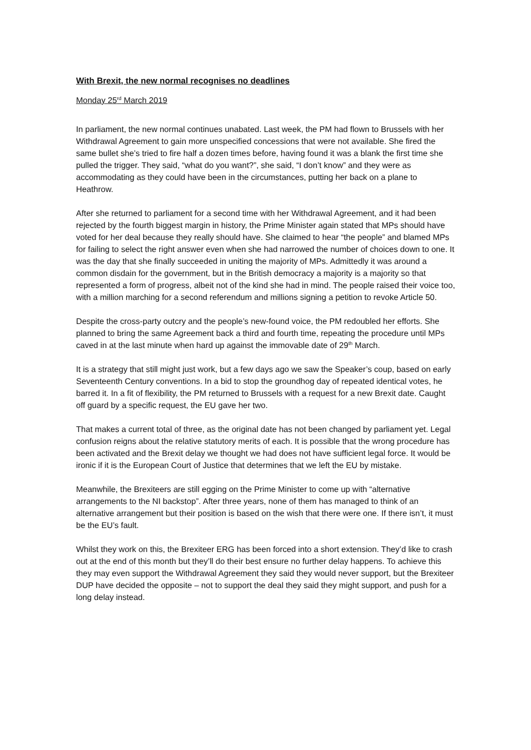With Brexit, the new normal recognises no deadlines
Monday 25<sup>rd</sup> March 2019
In parliament, the new normal continues unabated. Last week, the PM had flown to Brussels with her Withdrawal Agreement to gain more unspecified concessions that were not available. She fired the same bullet she’s tried to fire half a dozen times before, having found it was a blank the first time she pulled the trigger. They said, “what do you want?”, she said, “I don’t know” and they were as accommodating as they could have been in the circumstances, putting her back on a plane to Heathrow.
After she returned to parliament for a second time with her Withdrawal Agreement, and it had been rejected by the fourth biggest margin in history, the Prime Minister again stated that MPs should have voted for her deal because they really should have. She claimed to hear “the people” and blamed MPs for failing to select the right answer even when she had narrowed the number of choices down to one. It was the day that she finally succeeded in uniting the majority of MPs. Admittedly it was around a common disdain for the government, but in the British democracy a majority is a majority so that represented a form of progress, albeit not of the kind she had in mind. The people raised their voice too, with a million marching for a second referendum and millions signing a petition to revoke Article 50.
Despite the cross-party outcry and the people’s new-found voice, the PM redoubled her efforts. She planned to bring the same Agreement back a third and fourth time, repeating the procedure until MPs caved in at the last minute when hard up against the immovable date of 29<sup>th</sup> March.
It is a strategy that still might just work, but a few days ago we saw the Speaker’s coup, based on early Seventeenth Century conventions. In a bid to stop the groundhog day of repeated identical votes, he barred it. In a fit of flexibility, the PM returned to Brussels with a request for a new Brexit date. Caught off guard by a specific request, the EU gave her two.
That makes a current total of three, as the original date has not been changed by parliament yet. Legal confusion reigns about the relative statutory merits of each. It is possible that the wrong procedure has been activated and the Brexit delay we thought we had does not have sufficient legal force. It would be ironic if it is the European Court of Justice that determines that we left the EU by mistake.
Meanwhile, the Brexiteers are still egging on the Prime Minister to come up with “alternative arrangements to the NI backstop”. After three years, none of them has managed to think of an alternative arrangement but their position is based on the wish that there were one. If there isn’t, it must be the EU’s fault.
Whilst they work on this, the Brexiteer ERG has been forced into a short extension. They’d like to crash out at the end of this month but they’ll do their best ensure no further delay happens. To achieve this they may even support the Withdrawal Agreement they said they would never support, but the Brexiteer DUP have decided the opposite – not to support the deal they said they might support, and push for a long delay instead.